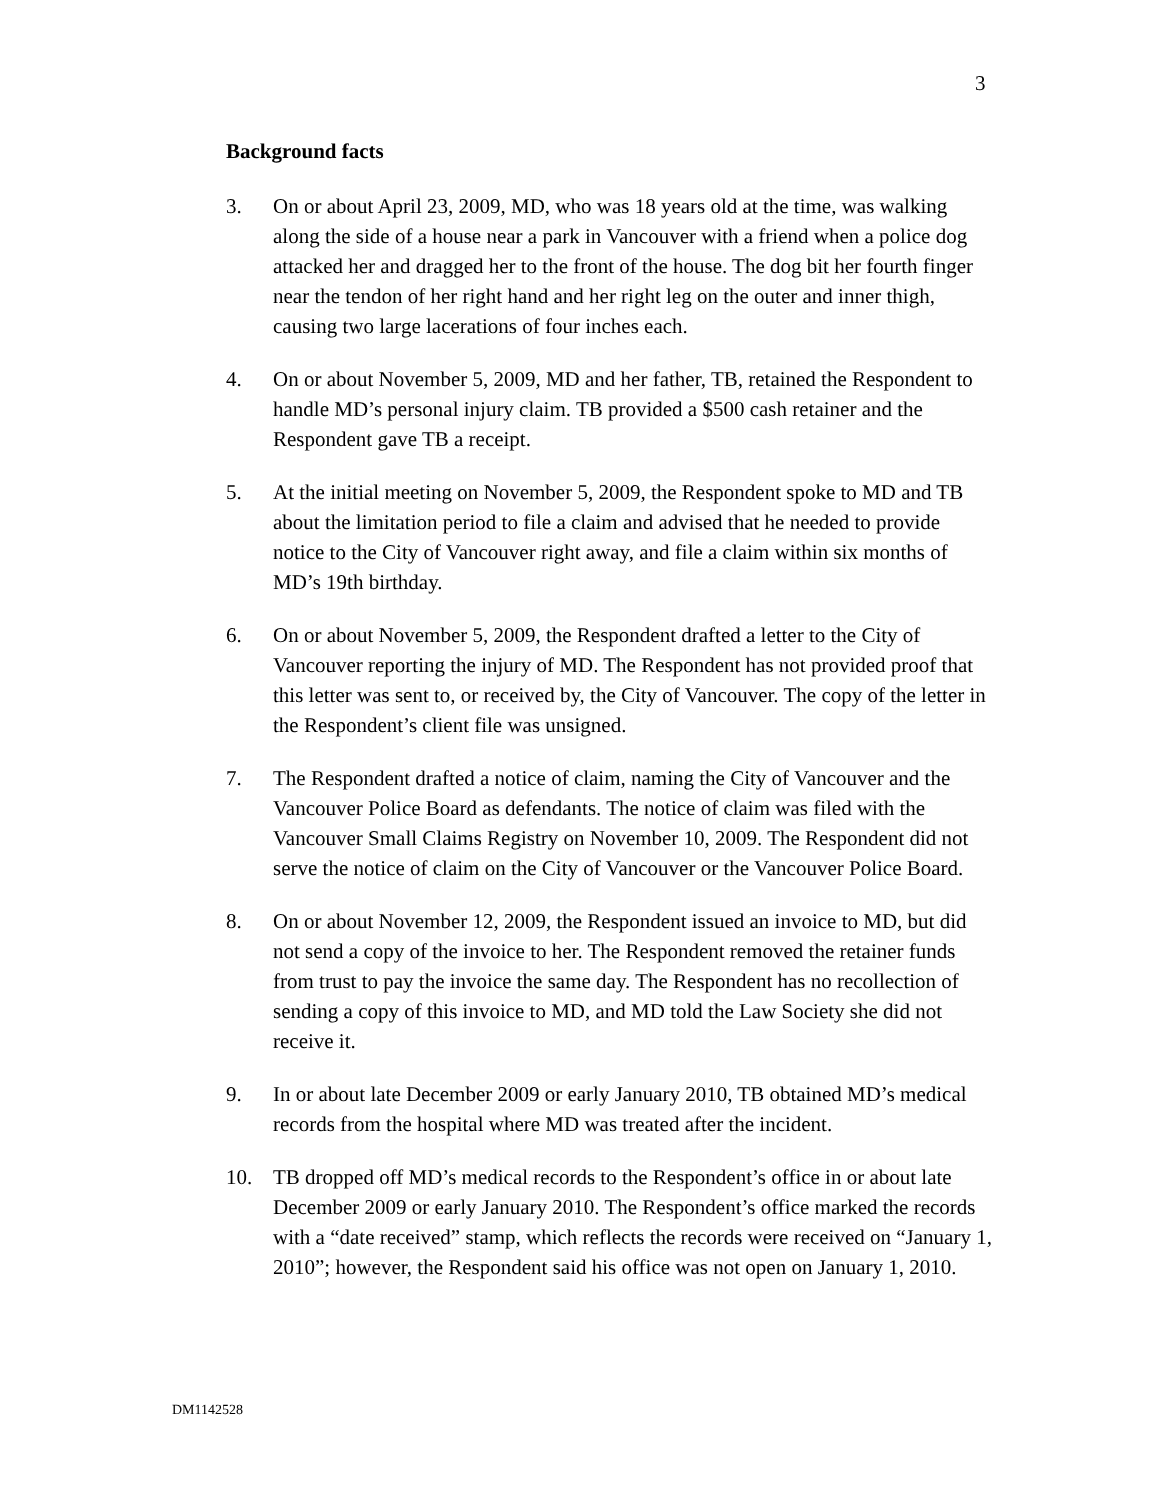3
Background facts
3. On or about April 23, 2009, MD, who was 18 years old at the time, was walking along the side of a house near a park in Vancouver with a friend when a police dog attacked her and dragged her to the front of the house. The dog bit her fourth finger near the tendon of her right hand and her right leg on the outer and inner thigh, causing two large lacerations of four inches each.
4. On or about November 5, 2009, MD and her father, TB, retained the Respondent to handle MD’s personal injury claim. TB provided a $500 cash retainer and the Respondent gave TB a receipt.
5. At the initial meeting on November 5, 2009, the Respondent spoke to MD and TB about the limitation period to file a claim and advised that he needed to provide notice to the City of Vancouver right away, and file a claim within six months of MD’s 19th birthday.
6. On or about November 5, 2009, the Respondent drafted a letter to the City of Vancouver reporting the injury of MD. The Respondent has not provided proof that this letter was sent to, or received by, the City of Vancouver. The copy of the letter in the Respondent’s client file was unsigned.
7. The Respondent drafted a notice of claim, naming the City of Vancouver and the Vancouver Police Board as defendants. The notice of claim was filed with the Vancouver Small Claims Registry on November 10, 2009. The Respondent did not serve the notice of claim on the City of Vancouver or the Vancouver Police Board.
8. On or about November 12, 2009, the Respondent issued an invoice to MD, but did not send a copy of the invoice to her. The Respondent removed the retainer funds from trust to pay the invoice the same day. The Respondent has no recollection of sending a copy of this invoice to MD, and MD told the Law Society she did not receive it.
9. In or about late December 2009 or early January 2010, TB obtained MD’s medical records from the hospital where MD was treated after the incident.
10. TB dropped off MD’s medical records to the Respondent’s office in or about late December 2009 or early January 2010. The Respondent’s office marked the records with a “date received” stamp, which reflects the records were received on “January 1, 2010”; however, the Respondent said his office was not open on January 1, 2010.
DM1142528